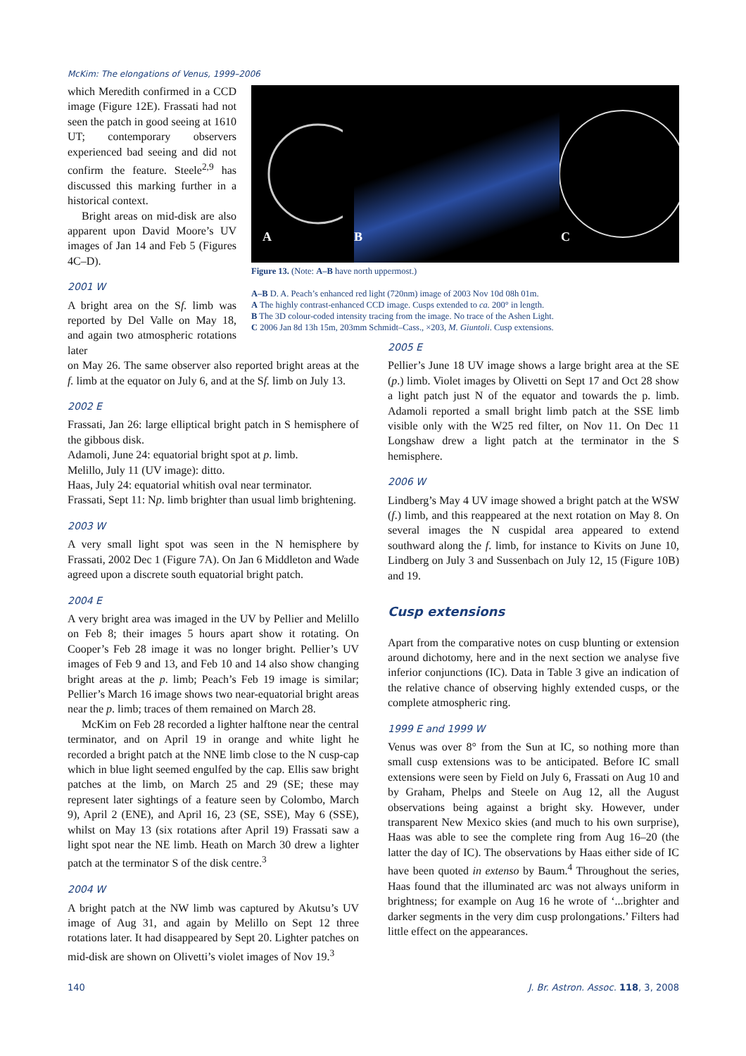McKim: The elongations of Venus, 1999–2006
A
B
C
Figure 13. (Note: A–B have north uppermost.)
A–B D. A. Peach’s enhanced red light (720nm) image of 2003 Nov 10d 08h 01m.
A The highly contrast-enhanced CCD image. Cusps extended to ca. 200° in length.
B The 3D colour-coded intensity tracing from the image. No trace of the Ashen Light.
C 2006 Jan 8d 13h 15m, 203mm Schmidt–Cass., ×203, M. Giuntoli. Cusp extensions.
which Meredith confirmed in a CCD image (Figure 12E). Frassati had not seen the patch in good seeing at 1610 UT; contemporary observers experienced bad seeing and did not confirm the feature. Steele<sup>2,9</sup> has discussed this marking further in a historical context.
Bright areas on mid-disk are also apparent upon David Moore’s UV images of Jan 14 and Feb 5 (Figures 4C–D).
2001 W
A bright area on the Sf. limb was reported by Del Valle on May 18, and again two atmospheric rotations later
on May 26. The same observer also reported bright areas at the f. limb at the equator on July 6, and at the Sf. limb on July 13.
2002 E
Frassati, Jan 26: large elliptical bright patch in S hemisphere of the gibbous disk.
Adamoli, June 24: equatorial bright spot at p. limb.
Melillo, July 11 (UV image): ditto.
Haas, July 24: equatorial whitish oval near terminator.
Frassati, Sept 11: Np. limb brighter than usual limb brightening.
2003 W
A very small light spot was seen in the N hemisphere by Frassati, 2002 Dec 1 (Figure 7A). On Jan 6 Middleton and Wade agreed upon a discrete south equatorial bright patch.
2004 E
A very bright area was imaged in the UV by Pellier and Melillo on Feb 8; their images 5 hours apart show it rotating. On Cooper’s Feb 28 image it was no longer bright. Pellier’s UV images of Feb 9 and 13, and Feb 10 and 14 also show changing bright areas at the p. limb; Peach’s Feb 19 image is similar; Pellier’s March 16 image shows two near-equatorial bright areas near the p. limb; traces of them remained on March 28.
McKim on Feb 28 recorded a lighter halftone near the central terminator, and on April 19 in orange and white light he recorded a bright patch at the NNE limb close to the N cusp-cap which in blue light seemed engulfed by the cap. Ellis saw bright patches at the limb, on March 25 and 29 (SE; these may represent later sightings of a feature seen by Colombo, March 9), April 2 (ENE), and April 16, 23 (SE, SSE), May 6 (SSE), whilst on May 13 (six rotations after April 19) Frassati saw a light spot near the NE limb. Heath on March 30 drew a lighter patch at the terminator S of the disk centre.<sup>3</sup>
2004 W
A bright patch at the NW limb was captured by Akutsu’s UV image of Aug 31, and again by Melillo on Sept 12 three rotations later. It had disappeared by Sept 20. Lighter patches on mid-disk are shown on Olivetti’s violet images of Nov 19.<sup>3</sup>
2005 E
Pellier’s June 18 UV image shows a large bright area at the SE (p.) limb. Violet images by Olivetti on Sept 17 and Oct 28 show a light patch just N of the equator and towards the p. limb. Adamoli reported a small bright limb patch at the SSE limb visible only with the W25 red filter, on Nov 11. On Dec 11 Longshaw drew a light patch at the terminator in the S hemisphere.
2006 W
Lindberg’s May 4 UV image showed a bright patch at the WSW (f.) limb, and this reappeared at the next rotation on May 8. On several images the N cuspidal area appeared to extend southward along the f. limb, for instance to Kivits on June 10, Lindberg on July 3 and Sussenbach on July 12, 15 (Figure 10B) and 19.
Cusp extensions
Apart from the comparative notes on cusp blunting or extension around dichotomy, here and in the next section we analyse five inferior conjunctions (IC). Data in Table 3 give an indication of the relative chance of observing highly extended cusps, or the complete atmospheric ring.
1999 E and 1999 W
Venus was over 8° from the Sun at IC, so nothing more than small cusp extensions was to be anticipated. Before IC small extensions were seen by Field on July 6, Frassati on Aug 10 and by Graham, Phelps and Steele on Aug 12, all the August observations being against a bright sky. However, under transparent New Mexico skies (and much to his own surprise), Haas was able to see the complete ring from Aug 16–20 (the latter the day of IC). The observations by Haas either side of IC have been quoted in extenso by Baum.<sup>4</sup> Throughout the series, Haas found that the illuminated arc was not always uniform in brightness; for example on Aug 16 he wrote of ‘...brighter and darker segments in the very dim cusp prolongations.’ Filters had little effect on the appearances.
140
J. Br. Astron. Assoc. 118, 3, 2008